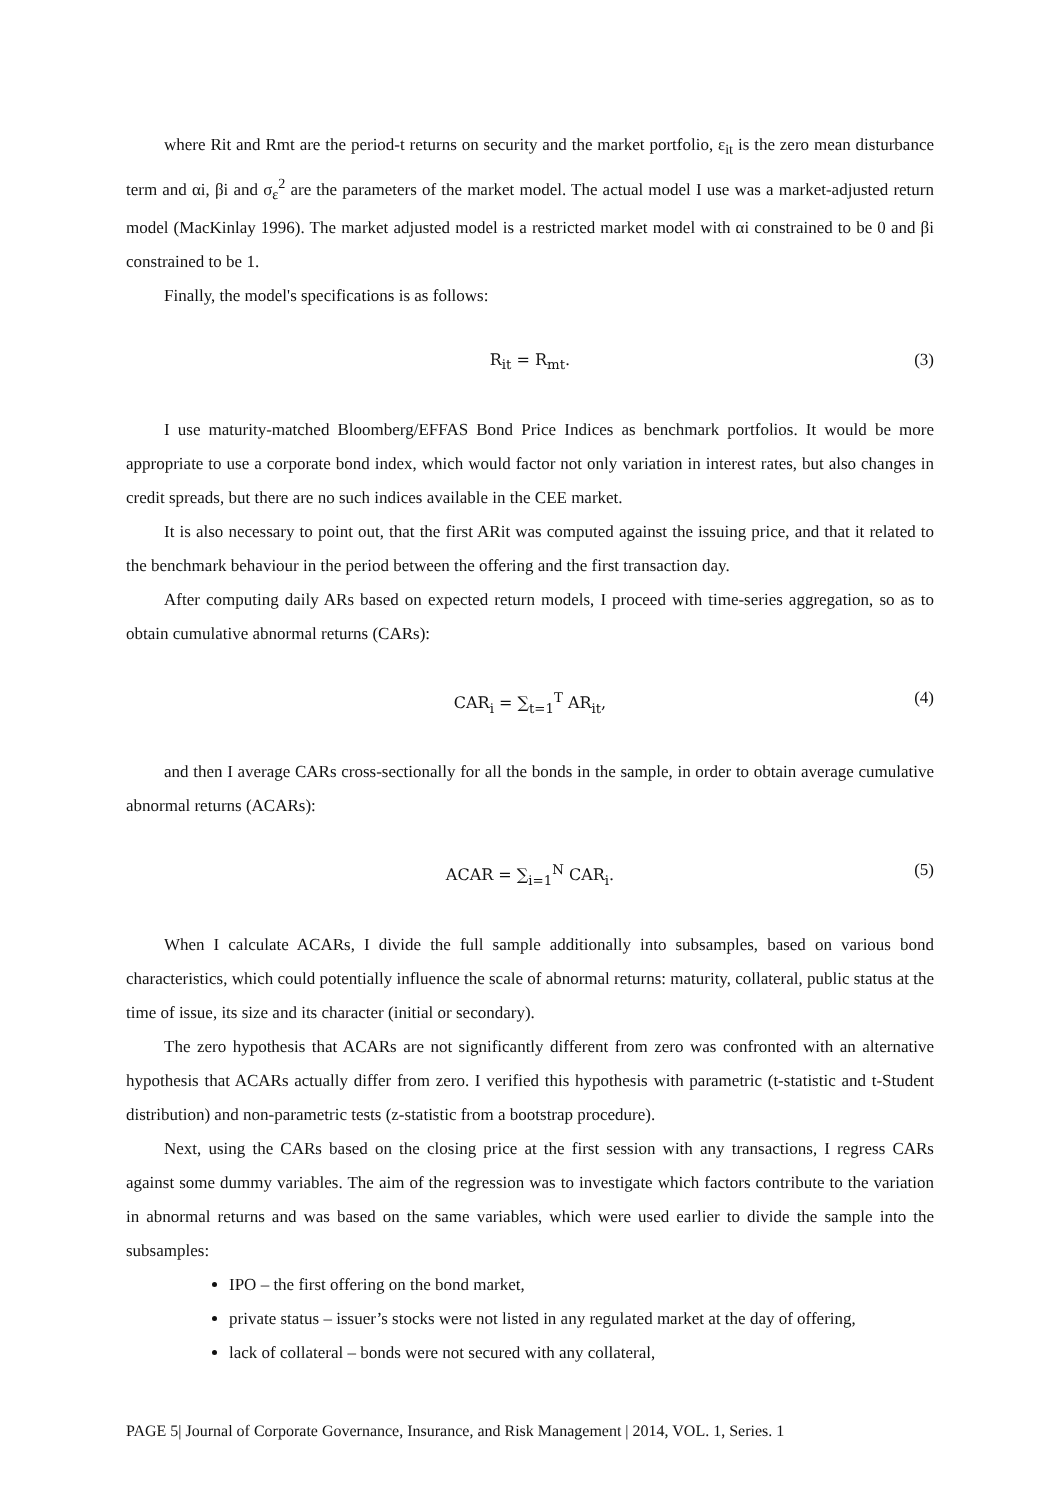where Rit and Rmt are the period-t returns on security and the market portfolio, ε<sub>it</sub> is the zero mean disturbance term and αi, βi and σ<sub>ε</sub><sup>2</sup> are the parameters of the market model. The actual model I use was a market-adjusted return model (MacKinlay 1996). The market adjusted model is a restricted market model with αi constrained to be 0 and βi constrained to be 1.
Finally, the model's specifications is as follows:
R<sub>it</sub> = R<sub>mt</sub>. (3)
I use maturity-matched Bloomberg/EFFAS Bond Price Indices as benchmark portfolios. It would be more appropriate to use a corporate bond index, which would factor not only variation in interest rates, but also changes in credit spreads, but there are no such indices available in the CEE market.
It is also necessary to point out, that the first ARit was computed against the issuing price, and that it related to the benchmark behaviour in the period between the offering and the first transaction day.
After computing daily ARs based on expected return models, I proceed with time-series aggregation, so as to obtain cumulative abnormal returns (CARs):
CAR<sub>i</sub> = ∑<sub>t=1</sub><sup>T</sup> AR<sub>it</sub>, (4)
and then I average CARs cross-sectionally for all the bonds in the sample, in order to obtain average cumulative abnormal returns (ACARs):
ACAR = ∑<sub>i=1</sub><sup>N</sup> CAR<sub>i</sub>. (5)
When I calculate ACARs, I divide the full sample additionally into subsamples, based on various bond characteristics, which could potentially influence the scale of abnormal returns: maturity, collateral, public status at the time of issue, its size and its character (initial or secondary).
The zero hypothesis that ACARs are not significantly different from zero was confronted with an alternative hypothesis that ACARs actually differ from zero. I verified this hypothesis with parametric (t-statistic and t-Student distribution) and non-parametric tests (z-statistic from a bootstrap procedure).
Next, using the CARs based on the closing price at the first session with any transactions, I regress CARs against some dummy variables. The aim of the regression was to investigate which factors contribute to the variation in abnormal returns and was based on the same variables, which were used earlier to divide the sample into the subsamples:
IPO – the first offering on the bond market,
private status – issuer’s stocks were not listed in any regulated market at the day of offering,
lack of collateral – bonds were not secured with any collateral,
PAGE 5| Journal of Corporate Governance, Insurance, and Risk Management | 2014, VOL. 1, Series. 1